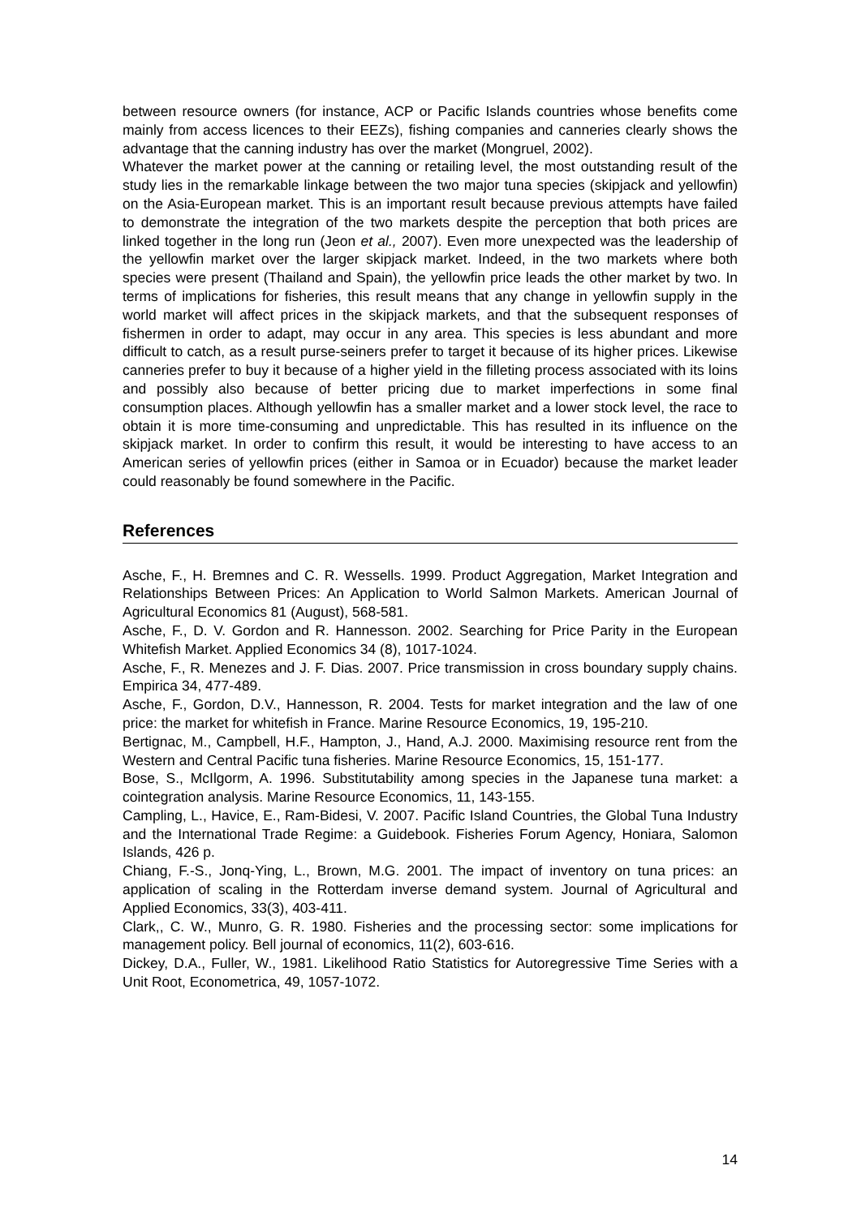between resource owners (for instance, ACP or Pacific Islands countries whose benefits come mainly from access licences to their EEZs), fishing companies and canneries clearly shows the advantage that the canning industry has over the market (Mongruel, 2002).
Whatever the market power at the canning or retailing level, the most outstanding result of the study lies in the remarkable linkage between the two major tuna species (skipjack and yellowfin) on the Asia-European market. This is an important result because previous attempts have failed to demonstrate the integration of the two markets despite the perception that both prices are linked together in the long run (Jeon et al., 2007). Even more unexpected was the leadership of the yellowfin market over the larger skipjack market. Indeed, in the two markets where both species were present (Thailand and Spain), the yellowfin price leads the other market by two. In terms of implications for fisheries, this result means that any change in yellowfin supply in the world market will affect prices in the skipjack markets, and that the subsequent responses of fishermen in order to adapt, may occur in any area. This species is less abundant and more difficult to catch, as a result purse-seiners prefer to target it because of its higher prices. Likewise canneries prefer to buy it because of a higher yield in the filleting process associated with its loins and possibly also because of better pricing due to market imperfections in some final consumption places. Although yellowfin has a smaller market and a lower stock level, the race to obtain it is more time-consuming and unpredictable. This has resulted in its influence on the skipjack market. In order to confirm this result, it would be interesting to have access to an American series of yellowfin prices (either in Samoa or in Ecuador) because the market leader could reasonably be found somewhere in the Pacific.
References
Asche, F., H. Bremnes and C. R. Wessells. 1999. Product Aggregation, Market Integration and Relationships Between Prices: An Application to World Salmon Markets. American Journal of Agricultural Economics 81 (August), 568-581.
Asche, F., D. V. Gordon and R. Hannesson. 2002. Searching for Price Parity in the European Whitefish Market. Applied Economics 34 (8), 1017-1024.
Asche, F., R. Menezes and J. F. Dias. 2007. Price transmission in cross boundary supply chains. Empirica 34, 477-489.
Asche, F., Gordon, D.V., Hannesson, R. 2004. Tests for market integration and the law of one price: the market for whitefish in France. Marine Resource Economics, 19, 195-210.
Bertignac, M., Campbell, H.F., Hampton, J., Hand, A.J. 2000. Maximising resource rent from the Western and Central Pacific tuna fisheries. Marine Resource Economics, 15, 151-177.
Bose, S., McIlgorm, A. 1996. Substitutability among species in the Japanese tuna market: a cointegration analysis. Marine Resource Economics, 11, 143-155.
Campling, L., Havice, E., Ram-Bidesi, V. 2007. Pacific Island Countries, the Global Tuna Industry and the International Trade Regime: a Guidebook. Fisheries Forum Agency, Honiara, Salomon Islands, 426 p.
Chiang, F.-S., Jonq-Ying, L., Brown, M.G. 2001. The impact of inventory on tuna prices: an application of scaling in the Rotterdam inverse demand system. Journal of Agricultural and Applied Economics, 33(3), 403-411.
Clark,, C. W., Munro, G. R. 1980. Fisheries and the processing sector: some implications for management policy. Bell journal of economics, 11(2), 603-616.
Dickey, D.A., Fuller, W., 1981. Likelihood Ratio Statistics for Autoregressive Time Series with a Unit Root, Econometrica, 49, 1057-1072.
14